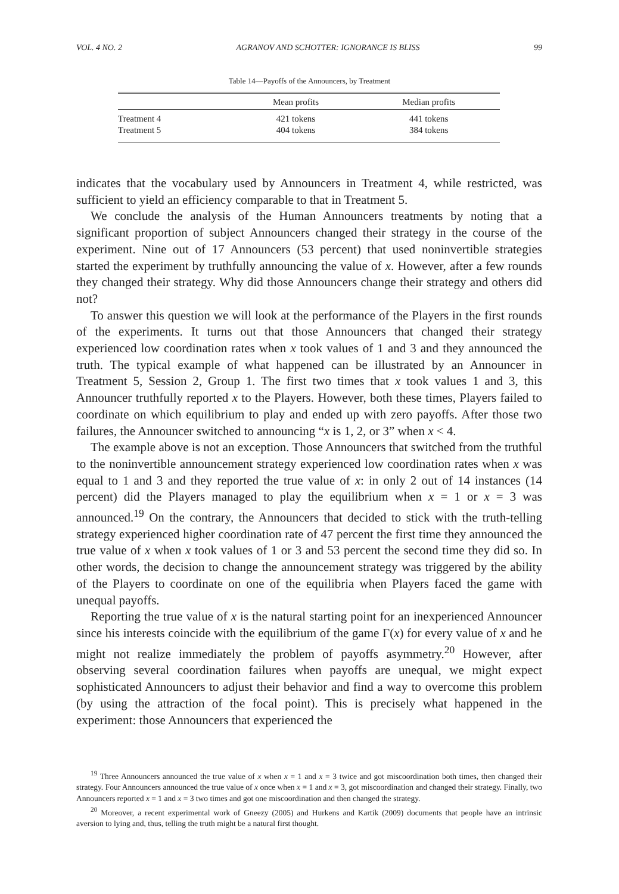VOL. 4 NO. 2 AGRANOV AND SCHOTTER: IGNORANCE IS BLISS 99
Table 14—Payoffs of the Announcers, by Treatment
| | Mean profits | Median profits |
| --- | --- | --- |
| Treatment 4 | 421 tokens | 441 tokens |
| Treatment 5 | 404 tokens | 384 tokens |
indicates that the vocabulary used by Announcers in Treatment 4, while restricted, was sufficient to yield an efficiency comparable to that in Treatment 5.
We conclude the analysis of the Human Announcers treatments by noting that a significant proportion of subject Announcers changed their strategy in the course of the experiment. Nine out of 17 Announcers (53 percent) that used noninvertible strategies started the experiment by truthfully announcing the value of x. However, after a few rounds they changed their strategy. Why did those Announcers change their strategy and others did not?
To answer this question we will look at the performance of the Players in the first rounds of the experiments. It turns out that those Announcers that changed their strategy experienced low coordination rates when x took values of 1 and 3 and they announced the truth. The typical example of what happened can be illustrated by an Announcer in Treatment 5, Session 2, Group 1. The first two times that x took values 1 and 3, this Announcer truthfully reported x to the Players. However, both these times, Players failed to coordinate on which equilibrium to play and ended up with zero payoffs. After those two failures, the Announcer switched to announcing “x is 1, 2, or 3” when x < 4.
The example above is not an exception. Those Announcers that switched from the truthful to the noninvertible announcement strategy experienced low coordination rates when x was equal to 1 and 3 and they reported the true value of x: in only 2 out of 14 instances (14 percent) did the Players managed to play the equilibrium when x = 1 or x = 3 was announced.<sup>19</sup> On the contrary, the Announcers that decided to stick with the truth-telling strategy experienced higher coordination rate of 47 percent the first time they announced the true value of x when x took values of 1 or 3 and 53 percent the second time they did so. In other words, the decision to change the announcement strategy was triggered by the ability of the Players to coordinate on one of the equilibria when Players faced the game with unequal payoffs.
Reporting the true value of x is the natural starting point for an inexperienced Announcer since his interests coincide with the equilibrium of the game Γ(x) for every value of x and he might not realize immediately the problem of payoffs asymmetry.<sup>20</sup> However, after observing several coordination failures when payoffs are unequal, we might expect sophisticated Announcers to adjust their behavior and find a way to overcome this problem (by using the attraction of the focal point). This is precisely what happened in the experiment: those Announcers that experienced the
<sup>19</sup> Three Announcers announced the true value of x when x = 1 and x = 3 twice and got miscoordination both times, then changed their strategy. Four Announcers announced the true value of x once when x = 1 and x = 3, got miscoordination and changed their strategy. Finally, two Announcers reported x = 1 and x = 3 two times and got one miscoordination and then changed the strategy.
<sup>20</sup> Moreover, a recent experimental work of Gneezy (2005) and Hurkens and Kartik (2009) documents that people have an intrinsic aversion to lying and, thus, telling the truth might be a natural first thought.